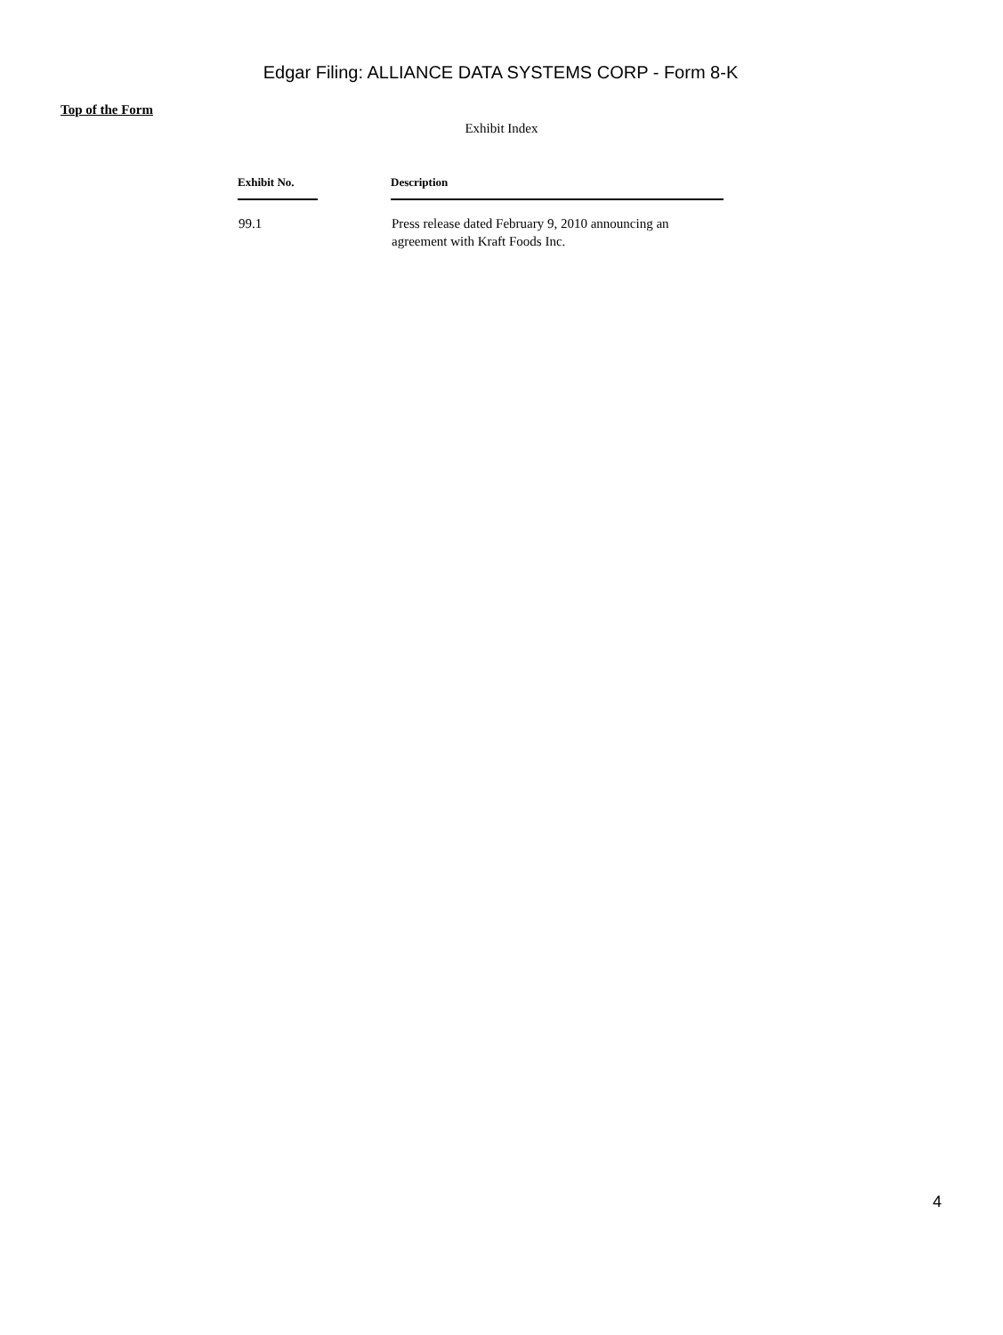Edgar Filing: ALLIANCE DATA SYSTEMS CORP - Form 8-K
Top of the Form
Exhibit Index
| Exhibit No. | | Description |
| 99.1 | | Press release dated February 9, 2010 announcing an agreement with Kraft Foods Inc. |
4